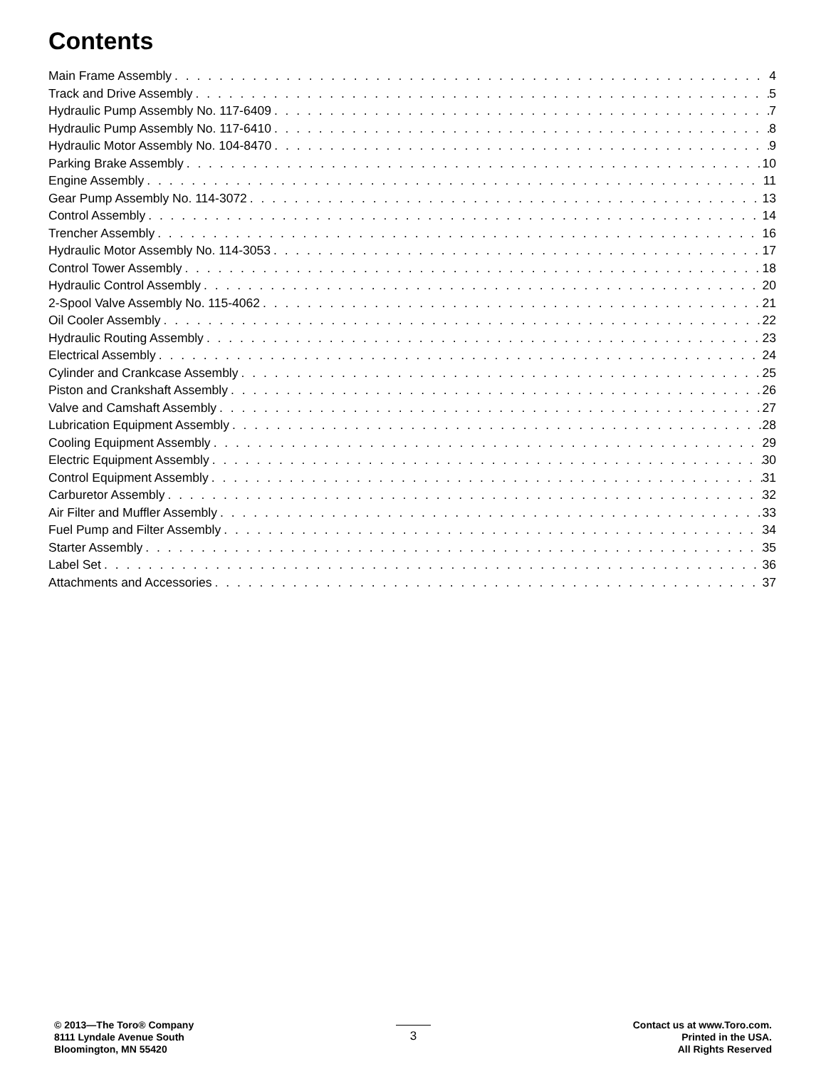Contents
Main Frame Assembly 4
Track and Drive Assembly 5
Hydraulic Pump Assembly No. 117-6409 7
Hydraulic Pump Assembly No. 117-6410 8
Hydraulic Motor Assembly No. 104-8470 9
Parking Brake Assembly 10
Engine Assembly 11
Gear Pump Assembly No. 114-3072 13
Control Assembly 14
Trencher Assembly 16
Hydraulic Motor Assembly No. 114-3053 17
Control Tower Assembly 18
Hydraulic Control Assembly 20
2-Spool Valve Assembly No. 115-4062 21
Oil Cooler Assembly 22
Hydraulic Routing Assembly 23
Electrical Assembly 24
Cylinder and Crankcase Assembly 25
Piston and Crankshaft Assembly 26
Valve and Camshaft Assembly 27
Lubrication Equipment Assembly 28
Cooling Equipment Assembly 29
Electric Equipment Assembly 30
Control Equipment Assembly 31
Carburetor Assembly 32
Air Filter and Muffler Assembly 33
Fuel Pump and Filter Assembly 34
Starter Assembly 35
Label Set 36
Attachments and Accessories 37
© 2013—The Toro® Company
8111 Lyndale Avenue South
Bloomington, MN 55420
3
Contact us at www.Toro.com.
Printed in the USA.
All Rights Reserved